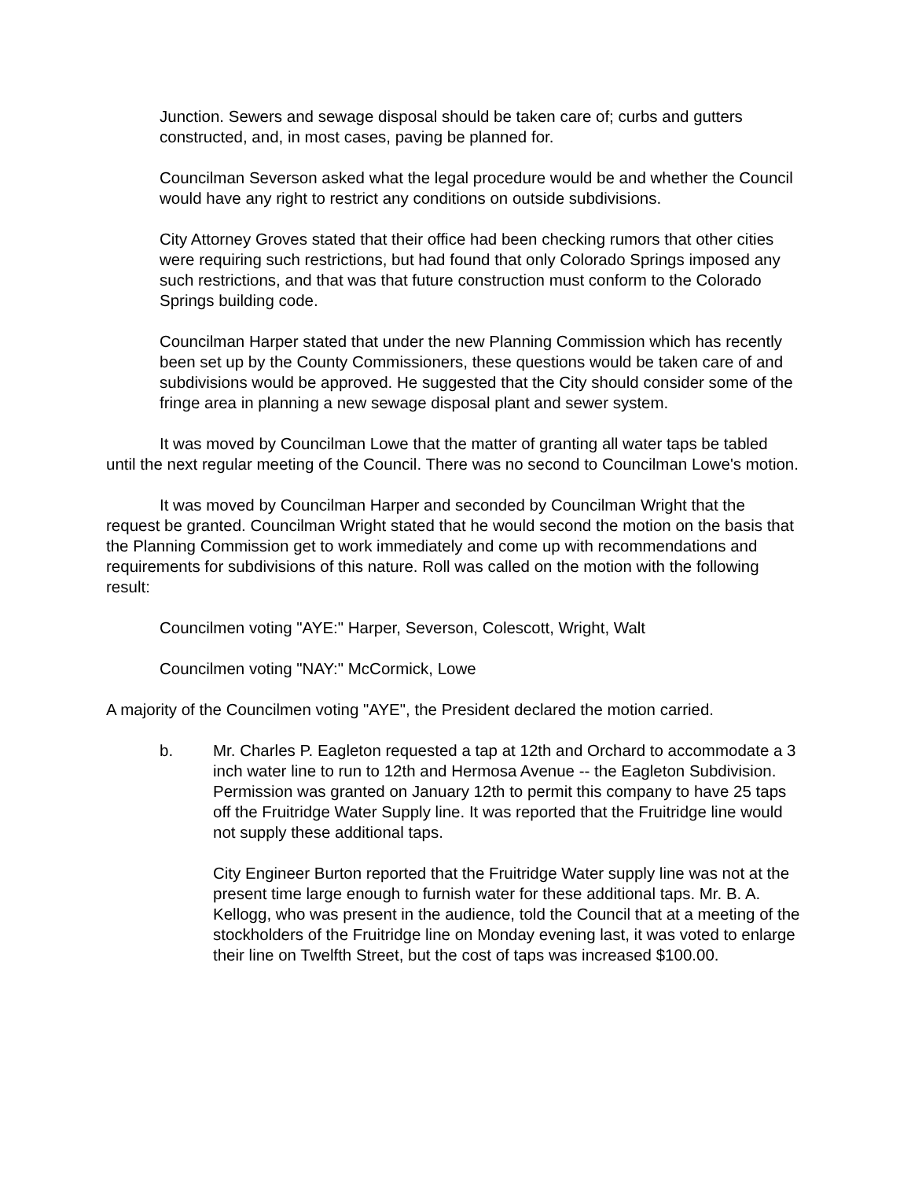Junction. Sewers and sewage disposal should be taken care of; curbs and gutters constructed, and, in most cases, paving be planned for.
Councilman Severson asked what the legal procedure would be and whether the Council would have any right to restrict any conditions on outside subdivisions.
City Attorney Groves stated that their office had been checking rumors that other cities were requiring such restrictions, but had found that only Colorado Springs imposed any such restrictions, and that was that future construction must conform to the Colorado Springs building code.
Councilman Harper stated that under the new Planning Commission which has recently been set up by the County Commissioners, these questions would be taken care of and subdivisions would be approved. He suggested that the City should consider some of the fringe area in planning a new sewage disposal plant and sewer system.
It was moved by Councilman Lowe that the matter of granting all water taps be tabled until the next regular meeting of the Council. There was no second to Councilman Lowe's motion.
It was moved by Councilman Harper and seconded by Councilman Wright that the request be granted. Councilman Wright stated that he would second the motion on the basis that the Planning Commission get to work immediately and come up with recommendations and requirements for subdivisions of this nature. Roll was called on the motion with the following result:
Councilmen voting "AYE:" Harper, Severson, Colescott, Wright, Walt
Councilmen voting "NAY:" McCormick, Lowe
A majority of the Councilmen voting "AYE", the President declared the motion carried.
b. Mr. Charles P. Eagleton requested a tap at 12th and Orchard to accommodate a 3 inch water line to run to 12th and Hermosa Avenue -- the Eagleton Subdivision. Permission was granted on January 12th to permit this company to have 25 taps off the Fruitridge Water Supply line. It was reported that the Fruitridge line would not supply these additional taps.
City Engineer Burton reported that the Fruitridge Water supply line was not at the present time large enough to furnish water for these additional taps. Mr. B. A. Kellogg, who was present in the audience, told the Council that at a meeting of the stockholders of the Fruitridge line on Monday evening last, it was voted to enlarge their line on Twelfth Street, but the cost of taps was increased $100.00.